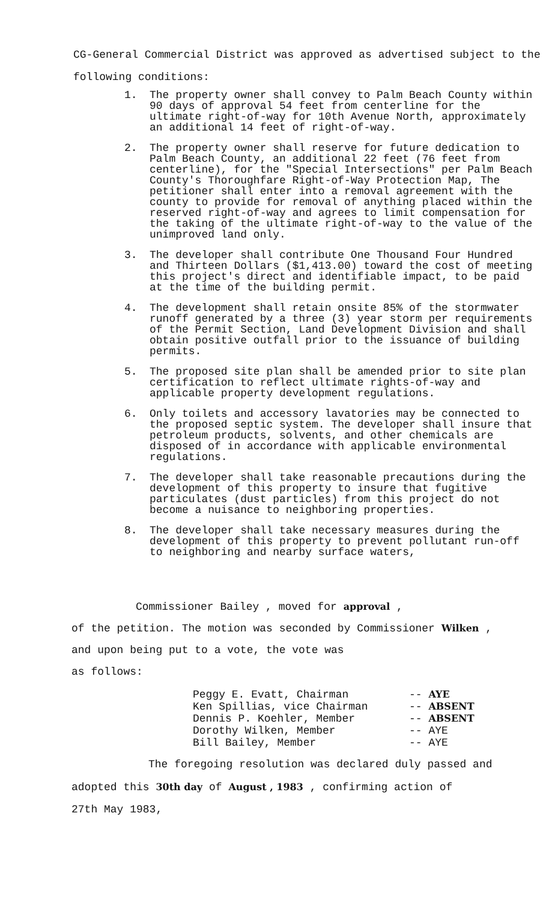CG-General Commercial District was approved as advertised subject to the
following conditions:
1. The property owner shall convey to Palm Beach County within 90 days of approval 54 feet from centerline for the ultimate right-of-way for 10th Avenue North, approximately an additional 14 feet of right-of-way.
2. The property owner shall reserve for future dedication to Palm Beach County, an additional 22 feet (76 feet from centerline), for the "Special Intersections" per Palm Beach County's Thoroughfare Right-of-Way Protection Map, The petitioner shall enter into a removal agreement with the county to provide for removal of anything placed within the reserved right-of-way and agrees to limit compensation for the taking of the ultimate right-of-way to the value of the unimproved land only.
3. The developer shall contribute One Thousand Four Hundred and Thirteen Dollars ($1,413.00) toward the cost of meeting this project's direct and identifiable impact, to be paid at the time of the building permit.
4. The development shall retain onsite 85% of the stormwater runoff generated by a three (3) year storm per requirements of the Permit Section, Land Development Division and shall obtain positive outfall prior to the issuance of building permits.
5. The proposed site plan shall be amended prior to site plan certification to reflect ultimate rights-of-way and applicable property development regulations.
6. Only toilets and accessory lavatories may be connected to the proposed septic system. The developer shall insure that petroleum products, solvents, and other chemicals are disposed of in accordance with applicable environmental regulations.
7. The developer shall take reasonable precautions during the development of this property to insure that fugitive particulates (dust particles) from this project do not become a nuisance to neighboring properties.
8. The developer shall take necessary measures during the development of this property to prevent pollutant run-off to neighboring and nearby surface waters,
Commissioner Bailey , moved for approval ,
of the petition. The motion was seconded by Commissioner Wilken ,
and upon being put to a vote, the vote was
as follows:
| Peggy E. Evatt, Chairman | -- AYE |
| Ken Spillias, vice Chairman | -- ABSENT |
| Dennis P. Koehler, Member | -- ABSENT |
| Dorothy Wilken, Member | -- AYE |
| Bill Bailey, Member | -- AYE |
The foregoing resolution was declared duly passed and
adopted this 30th day of August , 1983 , confirming action of
27th May 1983,